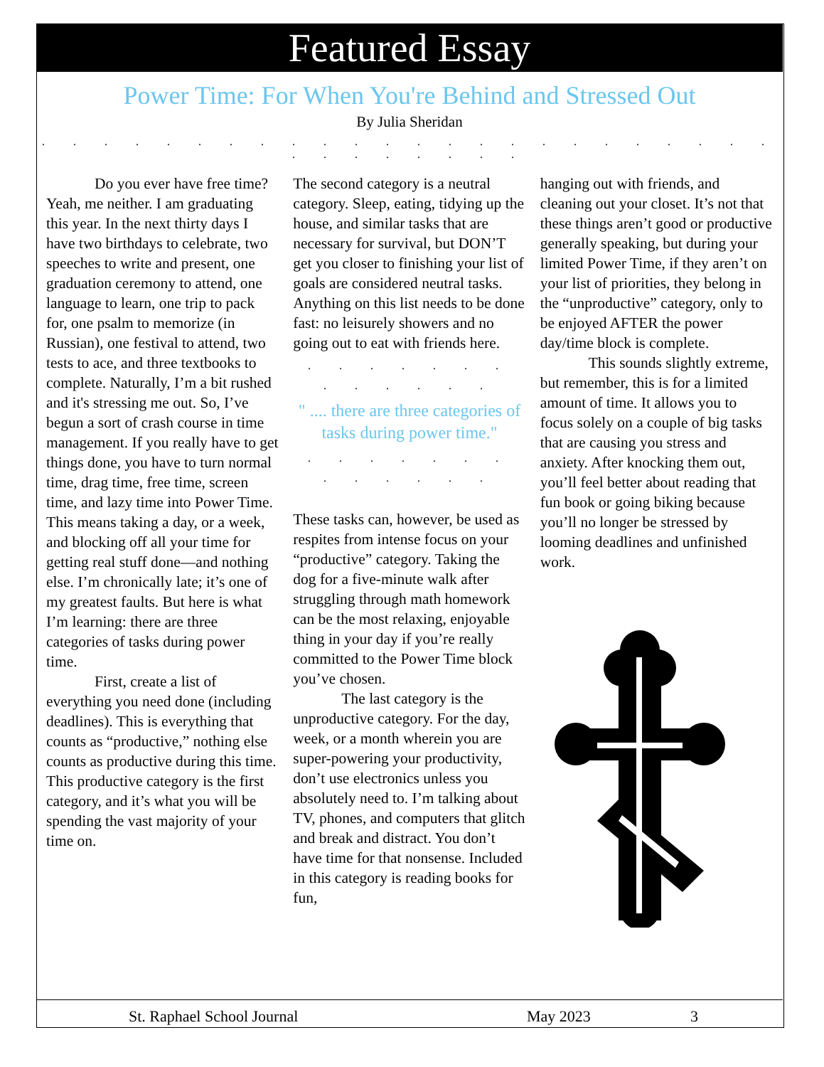Featured Essay
Power Time: For When You're Behind and Stressed Out
By Julia Sheridan
. . . . . . . . . . . . . . . . . . . . . . . . . . . . . . . .
Do you ever have free time? Yeah, me neither. I am graduating this year. In the next thirty days I have two birthdays to celebrate, two speeches to write and present, one graduation ceremony to attend, one language to learn, one trip to pack for, one psalm to memorize (in Russian), one festival to attend, two tests to ace, and three textbooks to complete. Naturally, I’m a bit rushed and it's stressing me out. So, I’ve begun a sort of crash course in time management. If you really have to get things done, you have to turn normal time, drag time, free time, screen time, and lazy time into Power Time. This means taking a day, or a week, and blocking off all your time for getting real stuff done—and nothing else. I’m chronically late; it’s one of my greatest faults. But here is what I’m learning: there are three categories of tasks during power time.
First, create a list of everything you need done (including deadlines). This is everything that counts as “productive,” nothing else counts as productive during this time. This productive category is the first category, and it’s what you will be spending the vast majority of your time on.
The second category is a neutral category. Sleep, eating, tidying up the house, and similar tasks that are necessary for survival, but DON’T get you closer to finishing your list of goals are considered neutral tasks. Anything on this list needs to be done fast: no leisurely showers and no going out to eat with friends here.
. . . . . . . . . . . . .
" .... there are three categories of tasks during power time."
. . . . . . . . . . . . .
These tasks can, however, be used as respites from intense focus on your “productive” category. Taking the dog for a five-minute walk after struggling through math homework can be the most relaxing, enjoyable thing in your day if you’re really committed to the Power Time block you’ve chosen.
The last category is the unproductive category. For the day, week, or a month wherein you are super-powering your productivity, don’t use electronics unless you absolutely need to. I’m talking about TV, phones, and computers that glitch and break and distract. You don’t have time for that nonsense. Included in this category is reading books for fun,
hanging out with friends, and cleaning out your closet. It’s not that these things aren’t good or productive generally speaking, but during your limited Power Time, if they aren’t on your list of priorities, they belong in the “unproductive” category, only to be enjoyed AFTER the power day/time block is complete.
This sounds slightly extreme, but remember, this is for a limited amount of time. It allows you to focus solely on a couple of big tasks that are causing you stress and anxiety. After knocking them out, you’ll feel better about reading that fun book or going biking because you’ll no longer be stressed by looming deadlines and unfinished work.
St. Raphael School Journal May 2023 3